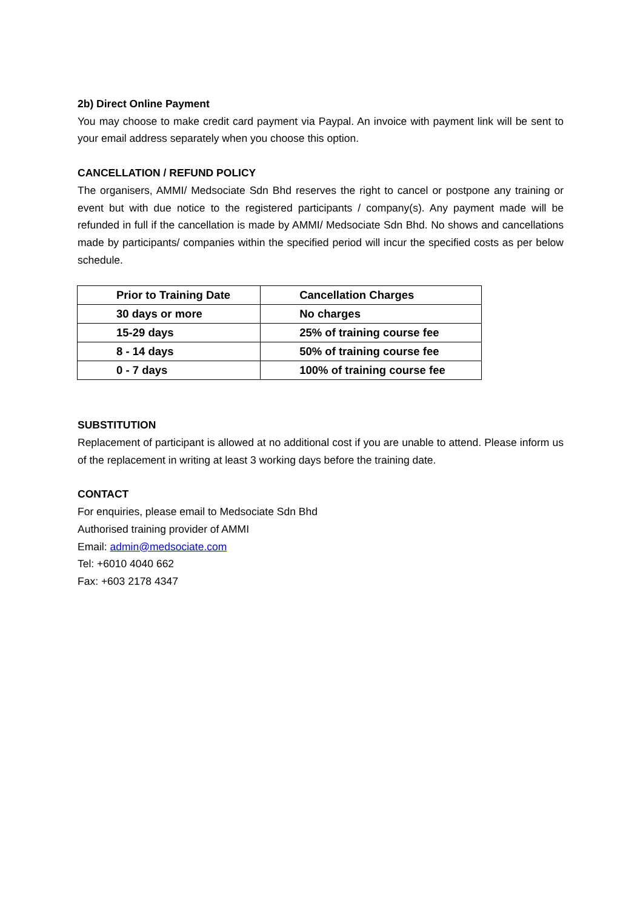2b) Direct Online Payment
You may choose to make credit card payment via Paypal. An invoice with payment link will be sent to your email address separately when you choose this option.
CANCELLATION / REFUND POLICY
The organisers, AMMI/ Medsociate Sdn Bhd reserves the right to cancel or postpone any training or event but with due notice to the registered participants / company(s). Any payment made will be refunded in full if the cancellation is made by AMMI/ Medsociate Sdn Bhd. No shows and cancellations made by participants/ companies within the specified period will incur the specified costs as per below schedule.
| Prior to Training Date | Cancellation Charges |
| --- | --- |
| 30 days or more | No charges |
| 15-29 days | 25% of training course fee |
| 8 - 14 days | 50% of training course fee |
| 0 - 7 days | 100% of training course fee |
SUBSTITUTION
Replacement of participant is allowed at no additional cost if you are unable to attend. Please inform us of the replacement in writing at least 3 working days before the training date.
CONTACT
For enquiries, please email to Medsociate Sdn Bhd
Authorised training provider of AMMI
Email: admin@medsociate.com
Tel: +6010 4040 662
Fax: +603 2178 4347